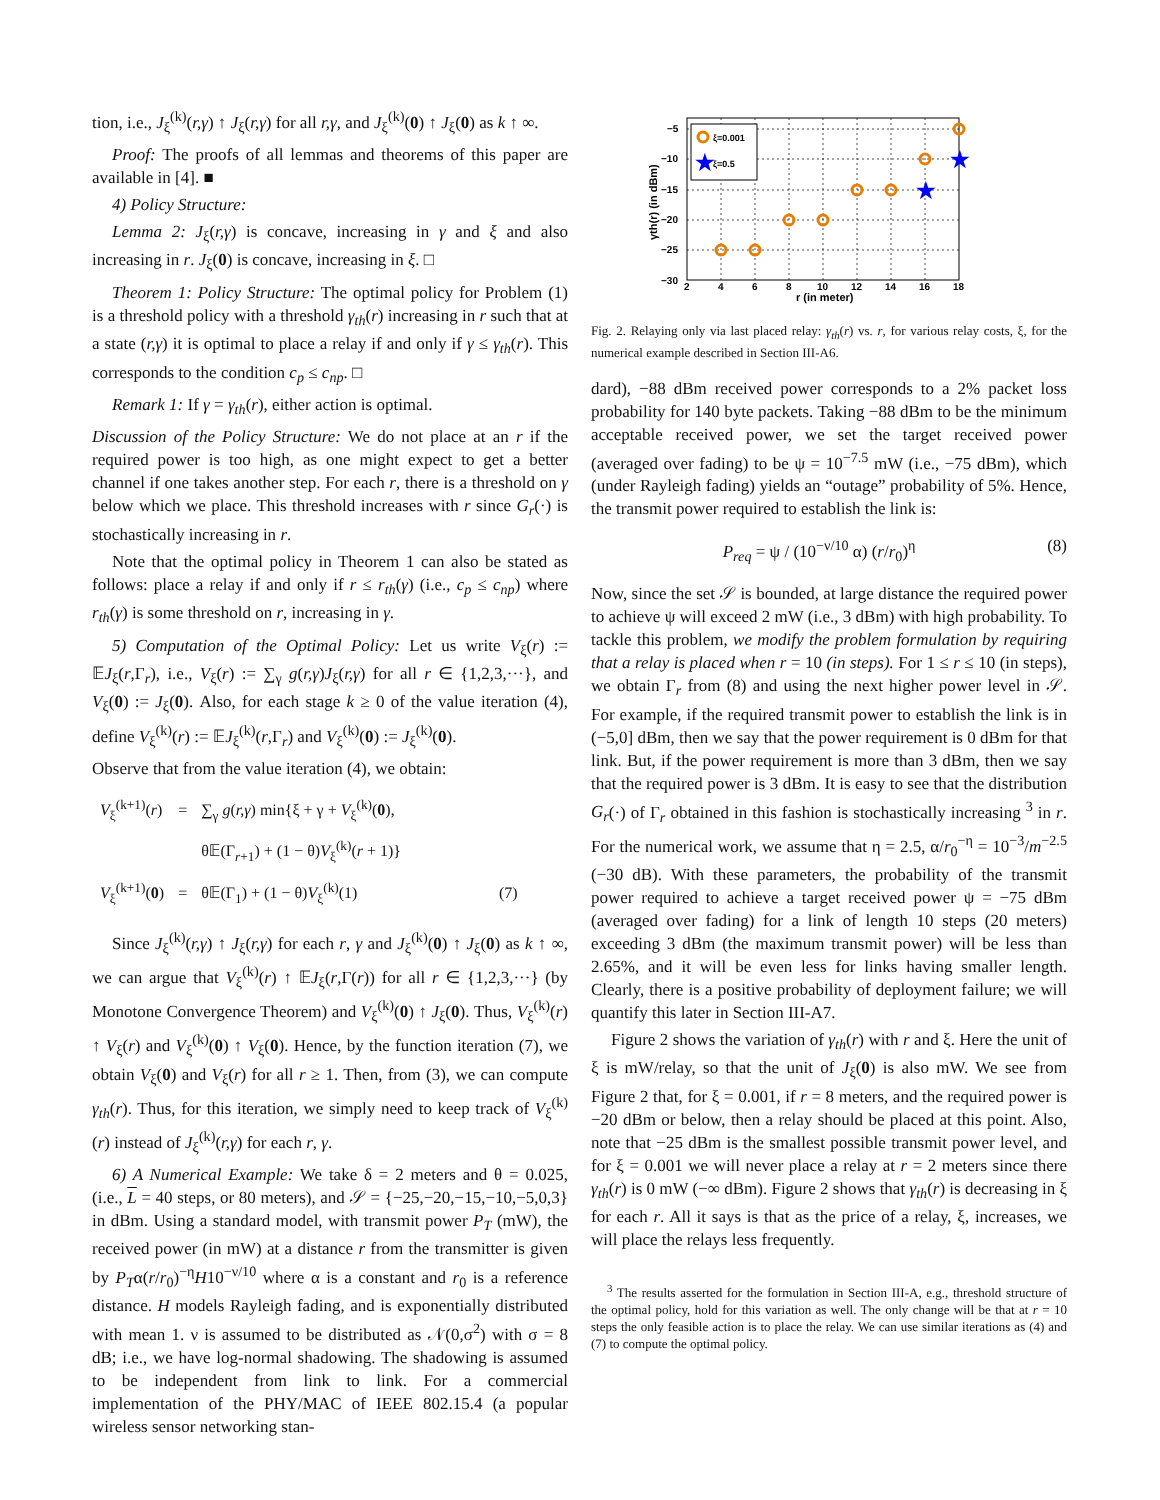tion, i.e., J<sub>ξ</sub><sup>(k)</sup>(r,γ) ↑ J<sub>ξ</sub>(r,γ) for all r,γ, and J<sub>ξ</sub><sup>(k)</sup>(0) ↑ J<sub>ξ</sub>(0) as k ↑ ∞.
Proof: The proofs of all lemmas and theorems of this paper are available in [4]. ■
4) Policy Structure:
Lemma 2: J<sub>ξ</sub>(r,γ) is concave, increasing in γ and ξ and also increasing in r. J<sub>ξ</sub>(0) is concave, increasing in ξ. □
Theorem 1: Policy Structure: The optimal policy for Problem (1) is a threshold policy with a threshold γ<sub>th</sub>(r) increasing in r such that at a state (r,γ) it is optimal to place a relay if and only if γ ≤ γ<sub>th</sub>(r). This corresponds to the condition c<sub>p</sub> ≤ c<sub>np</sub>. □
Remark 1: If γ = γ<sub>th</sub>(r), either action is optimal.
Discussion of the Policy Structure: We do not place at an r if the required power is too high, as one might expect to get a better channel if one takes another step. For each r, there is a threshold on γ below which we place. This threshold increases with r since G<sub>r</sub>(·) is stochastically increasing in r.
Note that the optimal policy in Theorem 1 can also be stated as follows: place a relay if and only if r ≤ r<sub>th</sub>(γ) (i.e., c<sub>p</sub> ≤ c<sub>np</sub>) where r<sub>th</sub>(γ) is some threshold on r, increasing in γ.
5) Computation of the Optimal Policy: Let us write V<sub>ξ</sub>(r) := 𝔼J<sub>ξ</sub>(r,Γ<sub>r</sub>), i.e., V<sub>ξ</sub>(r) := ∑<sub>γ</sub> g(r,γ)J<sub>ξ</sub>(r,γ) for all r ∈ {1,2,3,···}, and V<sub>ξ</sub>(0) := J<sub>ξ</sub>(0). Also, for each stage k ≥ 0 of the value iteration (4), define V<sub>ξ</sub><sup>(k)</sup>(r) := 𝔼J<sub>ξ</sub><sup>(k)</sup>(r,Γ<sub>r</sub>) and V<sub>ξ</sub><sup>(k)</sup>(0) := J<sub>ξ</sub><sup>(k)</sup>(0).
Observe that from the value iteration (4), we obtain:
| V<sub>ξ</sub><sup>(k+1)</sup>( r ) | = | ∑<sub>γ</sub> g ( r,γ ) min{ξ + γ + V<sub>ξ</sub><sup>(k)</sup>( 0 ), | |
| | | θ𝔼(Γ<sub>r+1</sub>) + (1 − θ) V<sub>ξ</sub><sup>(k)</sup>( r + 1)} | |
| V<sub>ξ</sub><sup>(k+1)</sup>( 0 ) | = | θ𝔼(Γ<sub>1</sub>) + (1 − θ) V<sub>ξ</sub><sup>(k)</sup>(1) | (7) |
Since J<sub>ξ</sub><sup>(k)</sup>(r,γ) ↑ J<sub>ξ</sub>(r,γ) for each r, γ and J<sub>ξ</sub><sup>(k)</sup>(0) ↑ J<sub>ξ</sub>(0) as k ↑ ∞, we can argue that V<sub>ξ</sub><sup>(k)</sup>(r) ↑ 𝔼J<sub>ξ</sub>(r,Γ(r)) for all r ∈ {1,2,3,···} (by Monotone Convergence Theorem) and V<sub>ξ</sub><sup>(k)</sup>(0) ↑ J<sub>ξ</sub>(0). Thus, V<sub>ξ</sub><sup>(k)</sup>(r) ↑ V<sub>ξ</sub>(r) and V<sub>ξ</sub><sup>(k)</sup>(0) ↑ V<sub>ξ</sub>(0). Hence, by the function iteration (7), we obtain V<sub>ξ</sub>(0) and V<sub>ξ</sub>(r) for all r ≥ 1. Then, from (3), we can compute γ<sub>th</sub>(r). Thus, for this iteration, we simply need to keep track of V<sub>ξ</sub><sup>(k)</sup>(r) instead of J<sub>ξ</sub><sup>(k)</sup>(r,γ) for each r, γ.
6) A Numerical Example: We take δ = 2 meters and θ = 0.025, (i.e., L = 40 steps, or 80 meters), and 𝒮 = {−25,−20,−15,−10,−5,0,3} in dBm. Using a standard model, with transmit power P<sub>T</sub> (mW), the received power (in mW) at a distance r from the transmitter is given by P<sub>T</sub>α(r/r<sub>0</sub>)<sup>−η</sup>H10<sup>−ν/10</sup> where α is a constant and r<sub>0</sub> is a reference distance. H models Rayleigh fading, and is exponentially distributed with mean 1. ν is assumed to be distributed as 𝒩(0,σ<sup>2</sup>) with σ = 8 dB; i.e., we have log-normal shadowing. The shadowing is assumed to be independent from link to link. For a commercial implementation of the PHY/MAC of IEEE 802.15.4 (a popular wireless sensor networking stan-
★
★
★
ξ=0.001
ξ=0.5
−5
−10
−15
−20
−25
−30
2
4
6
8
10
12
14
16
18
r (in meter)
γth(r) (in dBm)
Fig. 2. Relaying only via last placed relay: γ<sub>th</sub>(r) vs. r, for various relay costs, ξ, for the numerical example described in Section III-A6.
dard), −88 dBm received power corresponds to a 2% packet loss probability for 140 byte packets. Taking −88 dBm to be the minimum acceptable received power, we set the target received power (averaged over fading) to be ψ = 10<sup>−7.5</sup> mW (i.e., −75 dBm), which (under Rayleigh fading) yields an “outage” probability of 5%. Hence, the transmit power required to establish the link is:
P<sub>req</sub> = ψ / (10<sup>−ν/10</sup> α) (r/r<sub>0</sub>)<sup>η</sup> (8)
Now, since the set 𝒮 is bounded, at large distance the required power to achieve ψ will exceed 2 mW (i.e., 3 dBm) with high probability. To tackle this problem, we modify the problem formulation by requiring that a relay is placed when r = 10 (in steps). For 1 ≤ r ≤ 10 (in steps), we obtain Γ<sub>r</sub> from (8) and using the next higher power level in 𝒮. For example, if the required transmit power to establish the link is in (−5,0] dBm, then we say that the power requirement is 0 dBm for that link. But, if the power requirement is more than 3 dBm, then we say that the required power is 3 dBm. It is easy to see that the distribution G<sub>r</sub>(·) of Γ<sub>r</sub> obtained in this fashion is stochastically increasing <sup>3</sup> in r. For the numerical work, we assume that η = 2.5, α/r<sub>0</sub><sup>−η</sup> = 10<sup>−3</sup>/m<sup>−2.5</sup> (−30 dB). With these parameters, the probability of the transmit power required to achieve a target received power ψ = −75 dBm (averaged over fading) for a link of length 10 steps (20 meters) exceeding 3 dBm (the maximum transmit power) will be less than 2.65%, and it will be even less for links having smaller length. Clearly, there is a positive probability of deployment failure; we will quantify this later in Section III-A7.
Figure 2 shows the variation of γ<sub>th</sub>(r) with r and ξ. Here the unit of ξ is mW/relay, so that the unit of J<sub>ξ</sub>(0) is also mW. We see from Figure 2 that, for ξ = 0.001, if r = 8 meters, and the required power is −20 dBm or below, then a relay should be placed at this point. Also, note that −25 dBm is the smallest possible transmit power level, and for ξ = 0.001 we will never place a relay at r = 2 meters since there γ<sub>th</sub>(r) is 0 mW (−∞ dBm). Figure 2 shows that γ<sub>th</sub>(r) is decreasing in ξ for each r. All it says is that as the price of a relay, ξ, increases, we will place the relays less frequently.
<sup>3</sup> The results asserted for the formulation in Section III-A, e.g., threshold structure of the optimal policy, hold for this variation as well. The only change will be that at r = 10 steps the only feasible action is to place the relay. We can use similar iterations as (4) and (7) to compute the optimal policy.